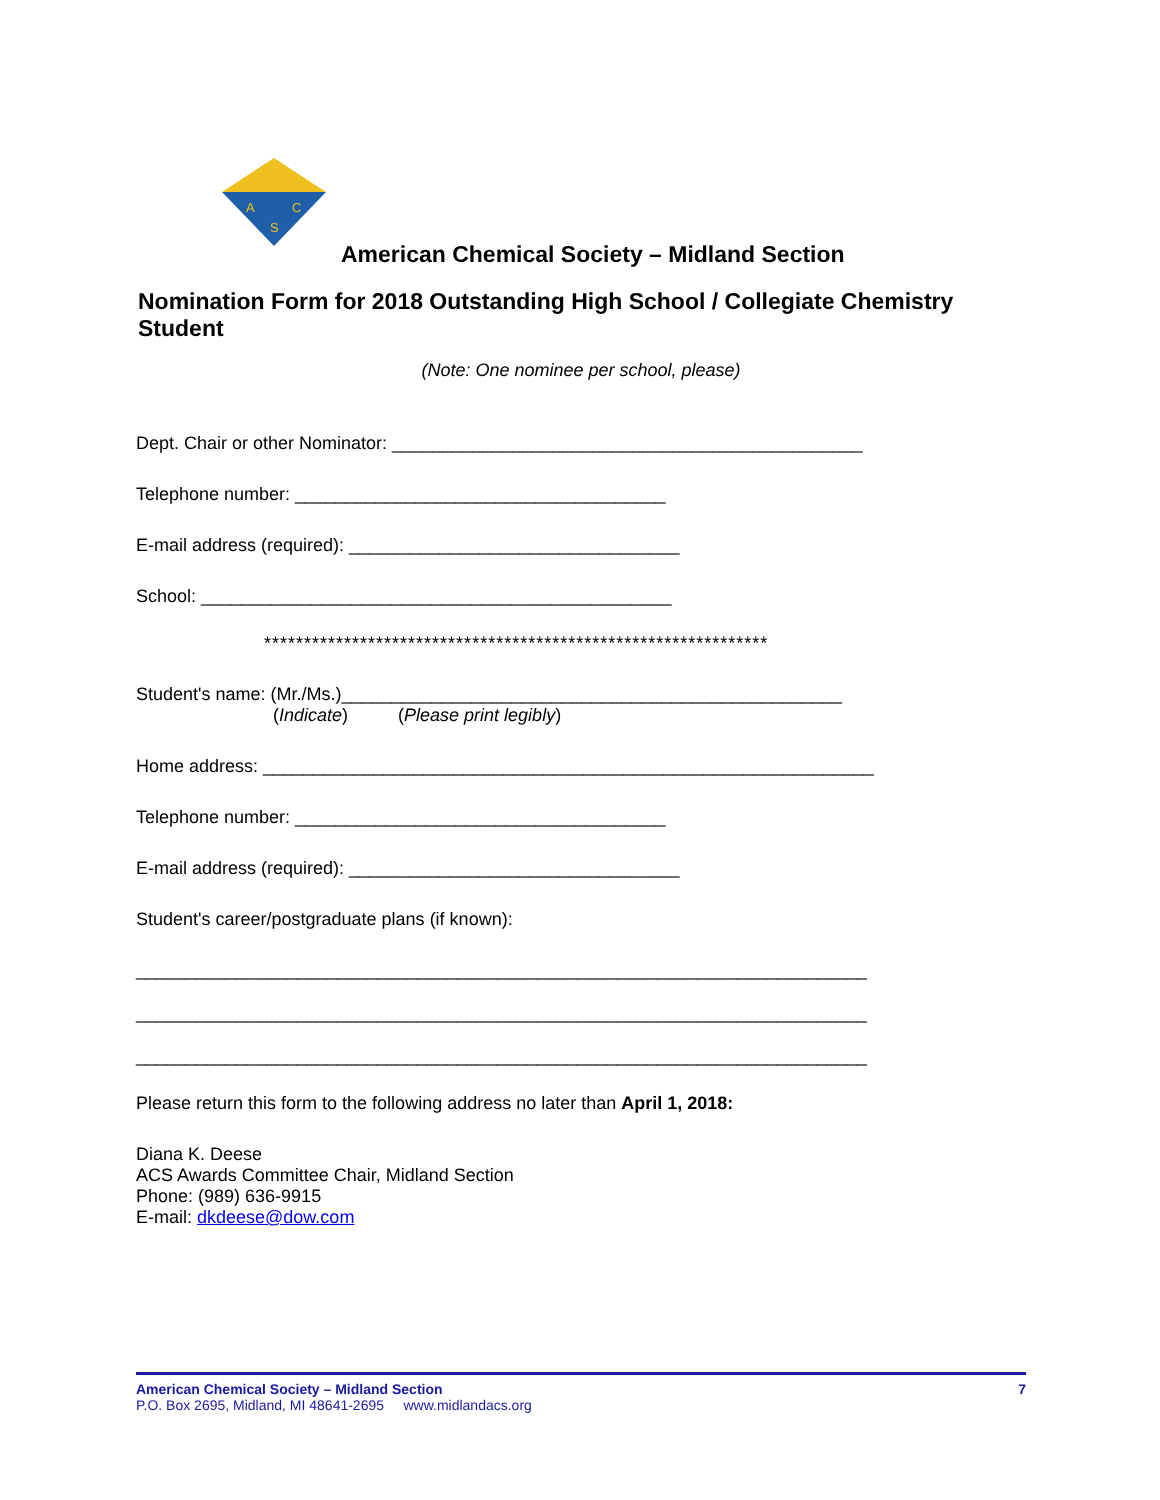A
C
S
American Chemical Society – Midland Section
Nomination Form for 2018 Outstanding High School / Collegiate Chemistry Student
(Note: One nominee per school, please)
Dept. Chair or other Nominator: _______________________________________________
Telephone number: _____________________________________
E-mail address (required): _________________________________
School: _______________________________________________
***************************************************************
Student's name: (Mr./Ms.)__________________________________________________
(Indicate) (Please print legibly)
Home address: _____________________________________________________________
Telephone number: _____________________________________
E-mail address (required): _________________________________
Student's career/postgraduate plans (if known):
_________________________________________________________________________
_________________________________________________________________________
_________________________________________________________________________
Please return this form to the following address no later than April 1, 2018:
Diana K. Deese
ACS Awards Committee Chair, Midland Section
Phone: (989) 636-9915
E-mail: dkdeese@dow.com
American Chemical Society – Midland Section 7
P.O. Box 2695, Midland, MI 48641-2695 www.midlandacs.org